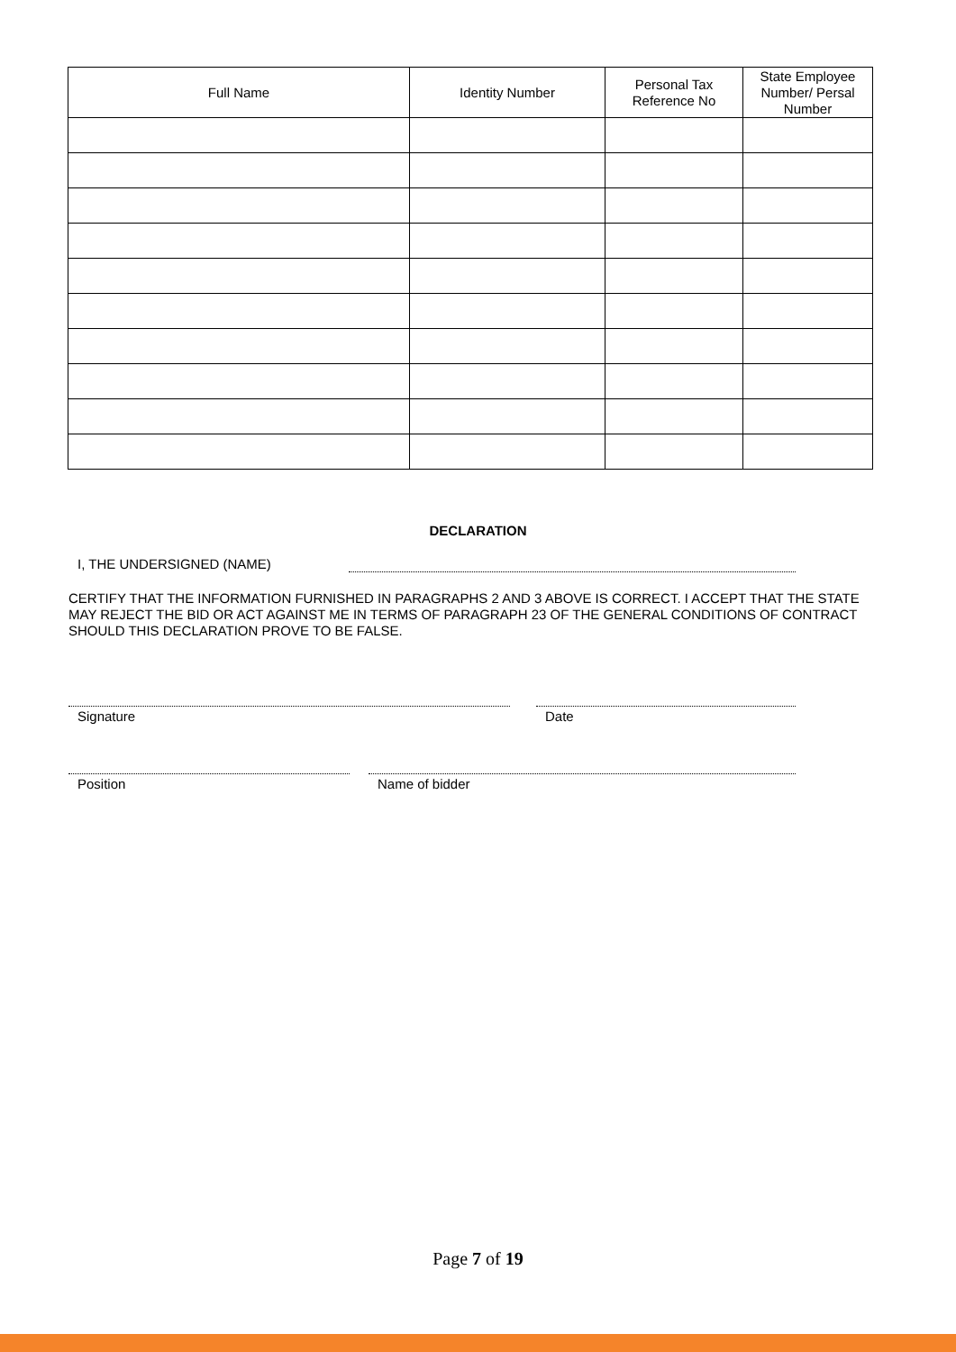| Full Name | Identity Number | Personal Tax Reference No | State Employee Number/ Persal Number |
| --- | --- | --- | --- |
DECLARATION
I, THE UNDERSIGNED (NAME)
CERTIFY THAT THE INFORMATION FURNISHED IN PARAGRAPHS 2 AND 3 ABOVE IS CORRECT. I ACCEPT THAT THE STATE MAY REJECT THE BID OR ACT AGAINST ME IN TERMS OF PARAGRAPH 23 OF THE GENERAL CONDITIONS OF CONTRACT SHOULD THIS DECLARATION PROVE TO BE FALSE.
Signature Date
Position Name of bidder
Page 7 of 19